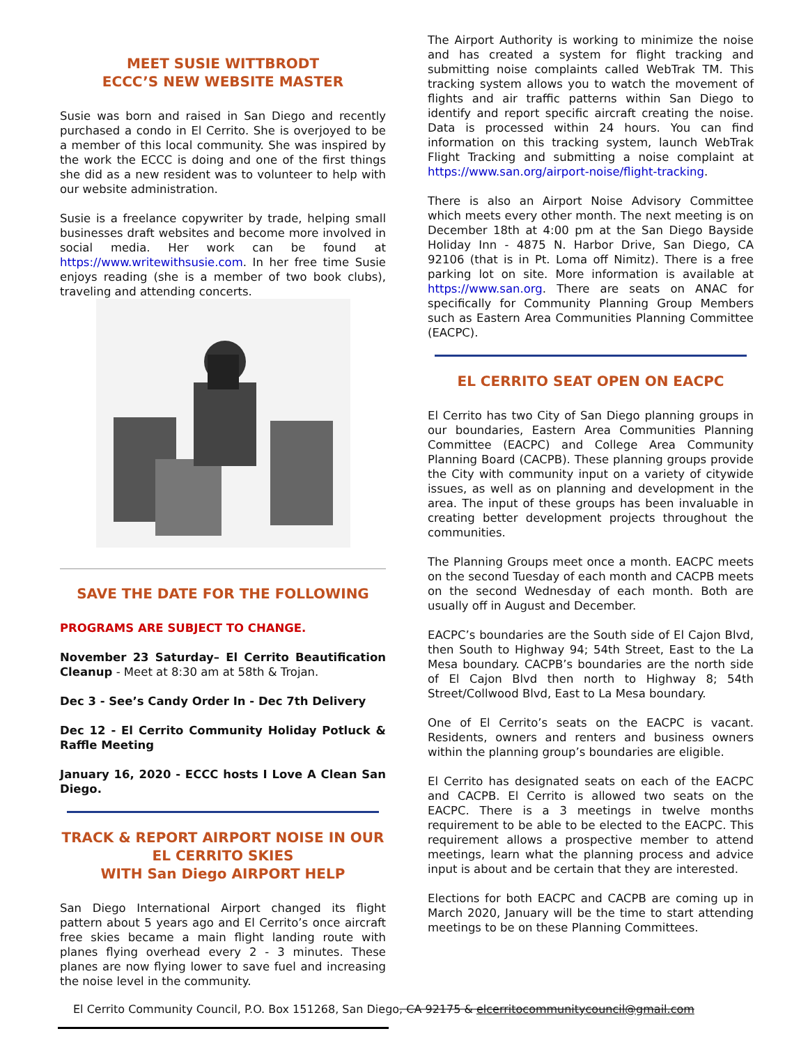MEET SUSIE WITTBRODT
ECCC’S NEW WEBSITE MASTER
Susie was born and raised in San Diego and recently purchased a condo in El Cerrito. She is overjoyed to be a member of this local community. She was inspired by the work the ECCC is doing and one of the first things she did as a new resident was to volunteer to help with our website administration.
Susie is a freelance copywriter by trade, helping small businesses draft websites and become more involved in social media. Her work can be found at https://www.writewithsusie.com. In her free time Susie enjoys reading (she is a member of two book clubs), traveling and attending concerts.
SAVE THE DATE FOR THE FOLLOWING
PROGRAMS ARE SUBJECT TO CHANGE.
November 23 Saturday– El Cerrito Beautification Cleanup - Meet at 8:30 am at 58th & Trojan.
Dec 3 - See’s Candy Order In - Dec 7th Delivery
Dec 12 - El Cerrito Community Holiday Potluck & Raffle Meeting
January 16, 2020 - ECCC hosts I Love A Clean San Diego.
TRACK & REPORT AIRPORT NOISE IN OUR EL CERRITO SKIES
WITH San Diego AIRPORT HELP
San Diego International Airport changed its flight pattern about 5 years ago and El Cerrito’s once aircraft free skies became a main flight landing route with planes flying overhead every 2 - 3 minutes. These planes are now flying lower to save fuel and increasing the noise level in the community.
The Airport Authority is working to minimize the noise and has created a system for flight tracking and submitting noise complaints called WebTrak TM. This tracking system allows you to watch the movement of flights and air traffic patterns within San Diego to identify and report specific aircraft creating the noise. Data is processed within 24 hours. You can find information on this tracking system, launch WebTrak Flight Tracking and submitting a noise complaint at https://www.san.org/airport-noise/flight-tracking.
There is also an Airport Noise Advisory Committee which meets every other month. The next meeting is on December 18th at 4:00 pm at the San Diego Bayside Holiday Inn - 4875 N. Harbor Drive, San Diego, CA 92106 (that is in Pt. Loma off Nimitz). There is a free parking lot on site. More information is available at https://www.san.org. There are seats on ANAC for specifically for Community Planning Group Members such as Eastern Area Communities Planning Committee (EACPC).
EL CERRITO SEAT OPEN ON EACPC
El Cerrito has two City of San Diego planning groups in our boundaries, Eastern Area Communities Planning Committee (EACPC) and College Area Community Planning Board (CACPB). These planning groups provide the City with community input on a variety of citywide issues, as well as on planning and development in the area. The input of these groups has been invaluable in creating better development projects throughout the communities.
The Planning Groups meet once a month. EACPC meets on the second Tuesday of each month and CACPB meets on the second Wednesday of each month. Both are usually off in August and December.
EACPC’s boundaries are the South side of El Cajon Blvd, then South to Highway 94; 54th Street, East to the La Mesa boundary. CACPB’s boundaries are the north side of El Cajon Blvd then north to Highway 8; 54th Street/Collwood Blvd, East to La Mesa boundary.
One of El Cerrito’s seats on the EACPC is vacant. Residents, owners and renters and business owners within the planning group’s boundaries are eligible.
El Cerrito has designated seats on each of the EACPC and CACPB. El Cerrito is allowed two seats on the EACPC. There is a 3 meetings in twelve months requirement to be able to be elected to the EACPC. This requirement allows a prospective member to attend meetings, learn what the planning process and advice input is about and be certain that they are interested.
Elections for both EACPC and CACPB are coming up in March 2020, January will be the time to start attending meetings to be on these Planning Committees.
El Cerrito Community Council, P.O. Box 151268, San Diego, CA 92175 & elcerritocommunitycouncil@gmail.com